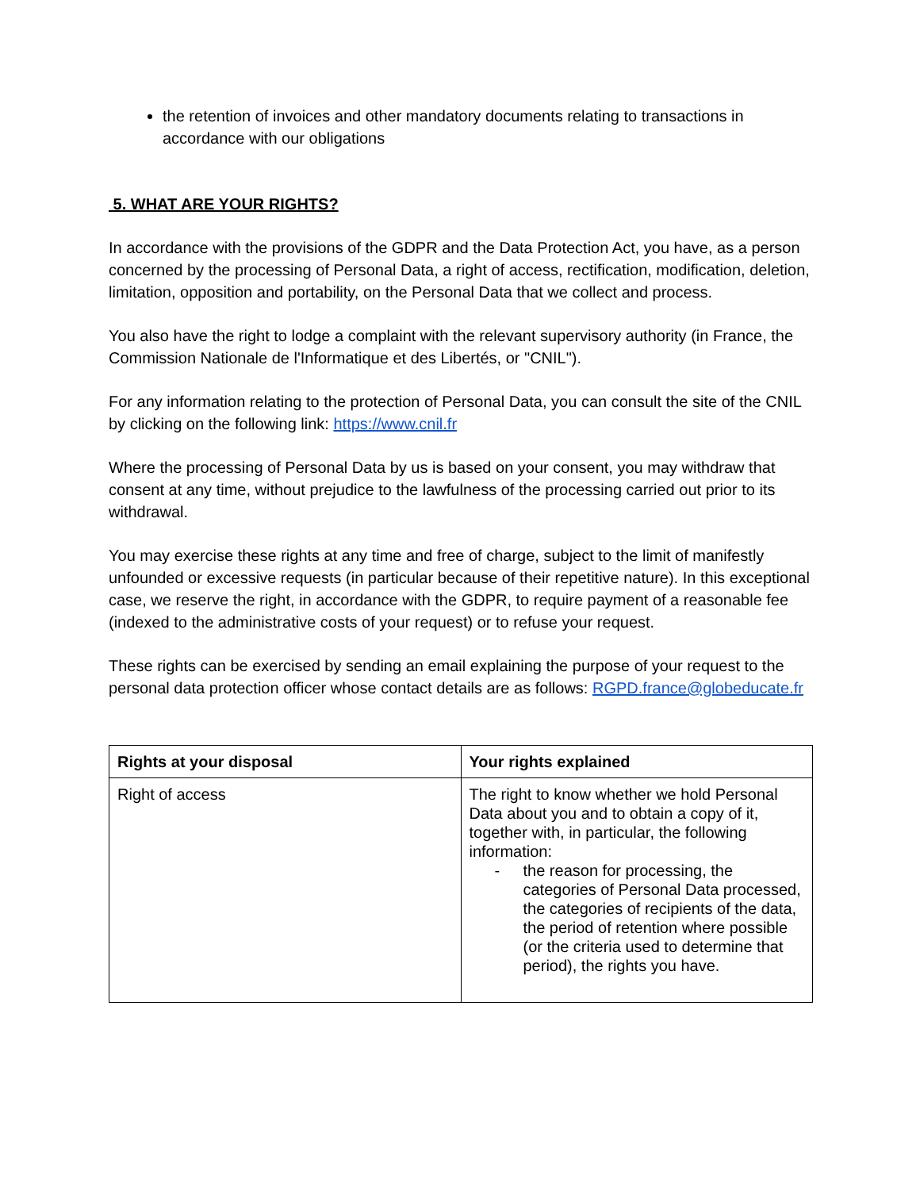the retention of invoices and other mandatory documents relating to transactions in accordance with our obligations
5. WHAT ARE YOUR RIGHTS?
In accordance with the provisions of the GDPR and the Data Protection Act, you have, as a person concerned by the processing of Personal Data, a right of access, rectification, modification, deletion, limitation, opposition and portability, on the Personal Data that we collect and process.
You also have the right to lodge a complaint with the relevant supervisory authority (in France, the Commission Nationale de l'Informatique et des Libertés, or "CNIL").
For any information relating to the protection of Personal Data, you can consult the site of the CNIL by clicking on the following link: https://www.cnil.fr
Where the processing of Personal Data by us is based on your consent, you may withdraw that consent at any time, without prejudice to the lawfulness of the processing carried out prior to its withdrawal.
You may exercise these rights at any time and free of charge, subject to the limit of manifestly unfounded or excessive requests (in particular because of their repetitive nature). In this exceptional case, we reserve the right, in accordance with the GDPR, to require payment of a reasonable fee (indexed to the administrative costs of your request) or to refuse your request.
These rights can be exercised by sending an email explaining the purpose of your request to the personal data protection officer whose contact details are as follows: RGPD.france@globeducate.fr
| Rights at your disposal | Your rights explained |
| --- | --- |
| Right of access | The right to know whether we hold Personal Data about you and to obtain a copy of it, together with, in particular, the following information: - the reason for processing, the categories of Personal Data processed, the categories of recipients of the data, the period of retention where possible (or the criteria used to determine that period), the rights you have. |